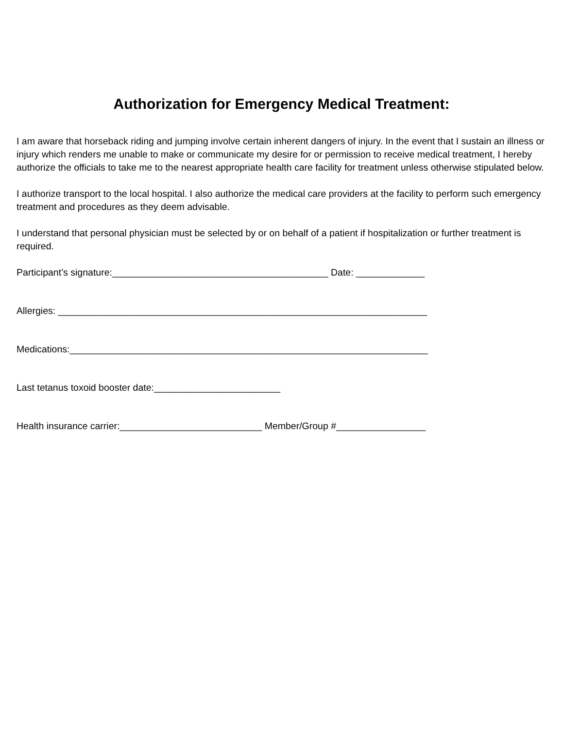Authorization for Emergency Medical Treatment:
I am aware that horseback riding and jumping involve certain inherent dangers of injury. In the event that I sustain an illness or injury which renders me unable to make or communicate my desire for or permission to receive medical treatment, I hereby authorize the officials to take me to the nearest appropriate health care facility for treatment unless otherwise stipulated below.
I authorize transport to the local hospital. I also authorize the medical care providers at the facility to perform such emergency treatment and procedures as they deem advisable.
I understand that personal physician must be selected by or on behalf of a patient if hospitalization or further treatment is required.
Participant’s signature:_________________________________________ Date: _____________
Allergies: ______________________________________________________________________
Medications:____________________________________________________________________
Last tetanus toxoid booster date:________________________
Health insurance carrier:___________________________ Member/Group #_________________